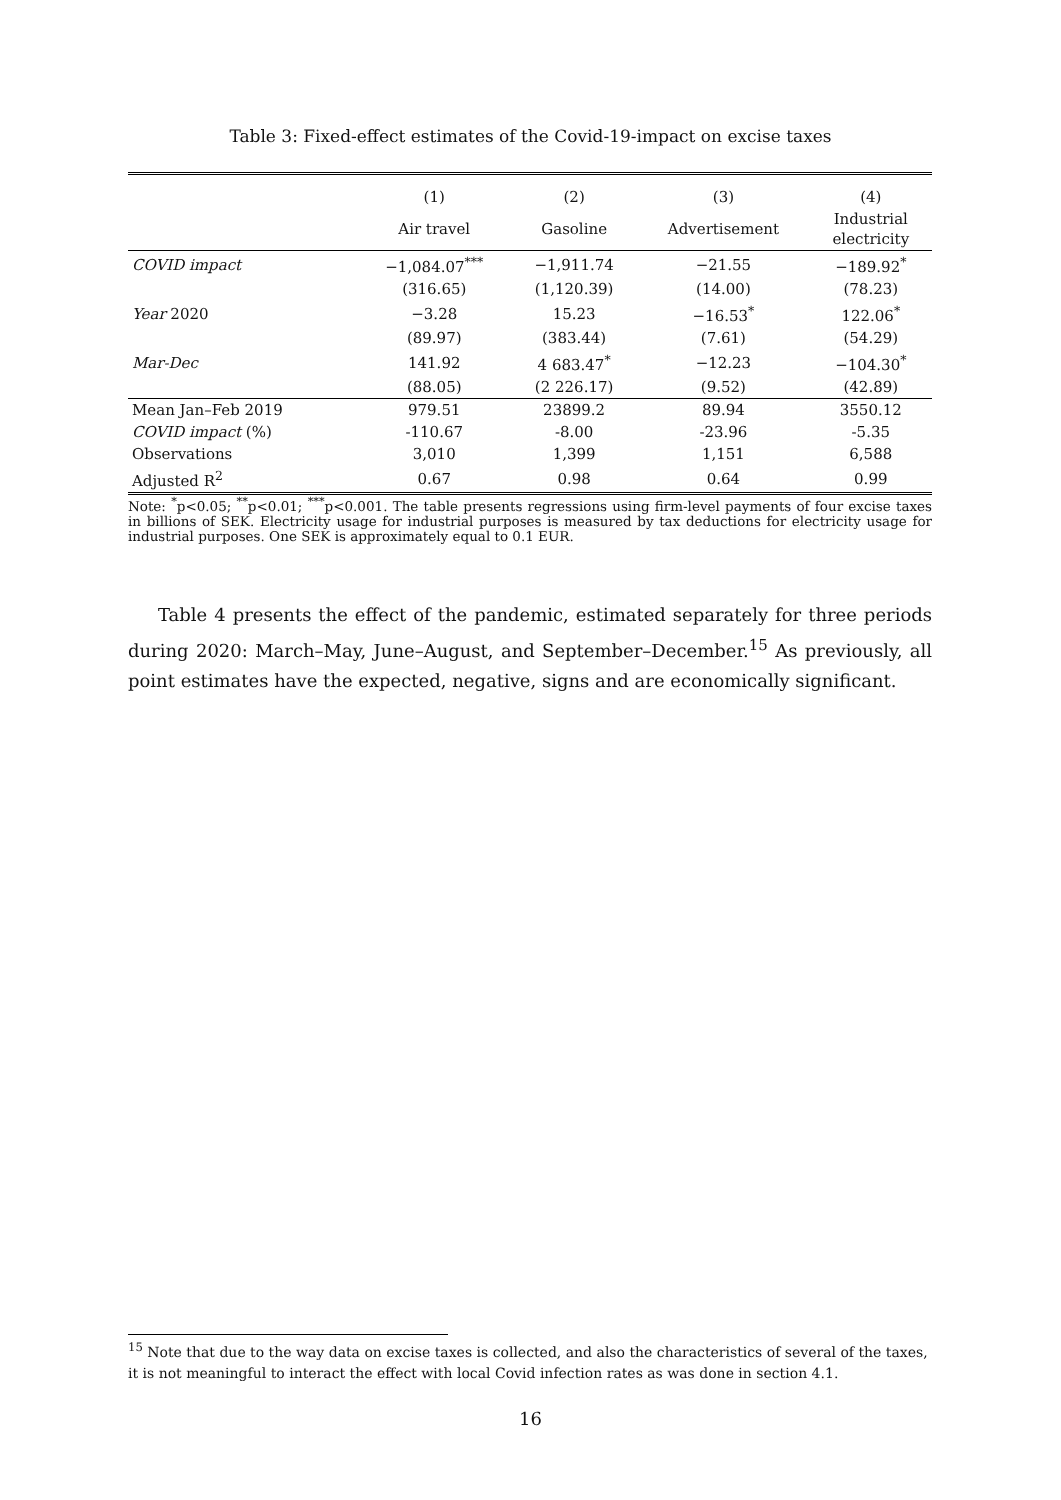Table 3: Fixed-effect estimates of the Covid-19-impact on excise taxes
| | (1) | (2) | (3) | (4) |
| | Air travel | Gasoline | Advertisement | Industrial electricity |
| COVID impact | −1,084.07<sup>***</sup> | −1,911.74 | −21.55 | −189.92<sup>*</sup> |
| | (316.65) | (1,120.39) | (14.00) | (78.23) |
| Year 2020 | −3.28 | 15.23 | −16.53<sup>*</sup> | 122.06<sup>*</sup> |
| | (89.97) | (383.44) | (7.61) | (54.29) |
| Mar-Dec | 141.92 | 4 683.47<sup>*</sup> | −12.23 | −104.30<sup>*</sup> |
| | (88.05) | (2 226.17) | (9.52) | (42.89) |
| Mean Jan–Feb 2019 | 979.51 | 23899.2 | 89.94 | 3550.12 |
| COVID impact (%) | -110.67 | -8.00 | -23.96 | -5.35 |
| Observations | 3,010 | 1,399 | 1,151 | 6,588 |
| Adjusted R<sup>2</sup> | 0.67 | 0.98 | 0.64 | 0.99 |
Note: <sup>*</sup>p<0.05; <sup>**</sup>p<0.01; <sup>***</sup>p<0.001. The table presents regressions using firm-level payments of four excise taxes in billions of SEK. Electricity usage for industrial purposes is measured by tax deductions for electricity usage for industrial purposes. One SEK is approximately equal to 0.1 EUR.
Table 4 presents the effect of the pandemic, estimated separately for three periods during 2020: March–May, June–August, and September–December.<sup>15</sup> As previously, all point estimates have the expected, negative, signs and are economically significant.
<sup>15</sup> Note that due to the way data on excise taxes is collected, and also the characteristics of several of the taxes, it is not meaningful to interact the effect with local Covid infection rates as was done in section 4.1.
16